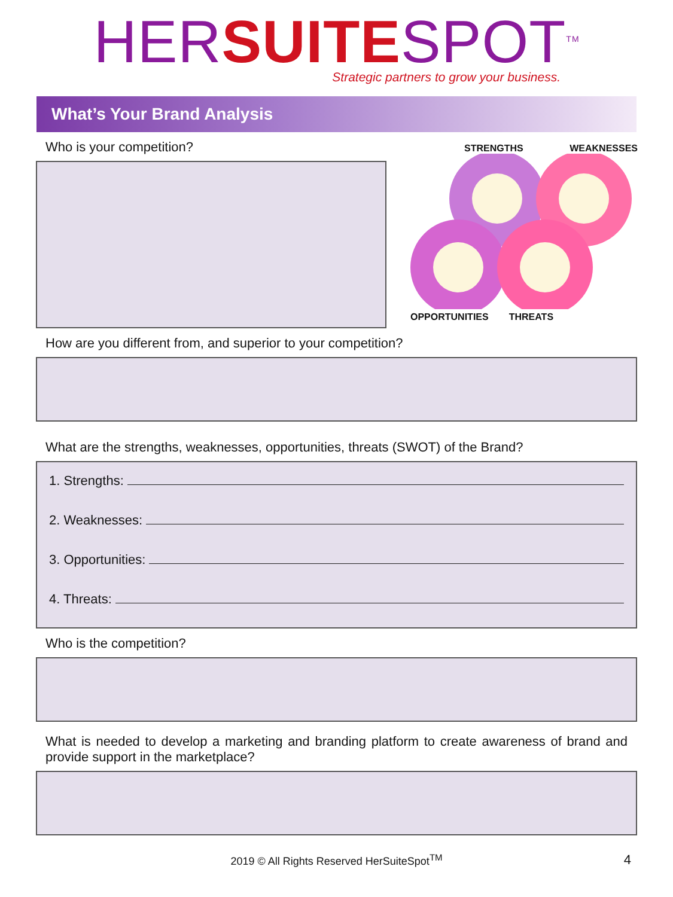HER SUITE SPOT<sup>TM</sup>
Strategic partners to grow your business.
What’s Your Brand Analysis
Who is your competition?
STRENGTHS WEAKNESSES
OPPORTUNITIES THREATS
How are you different from, and superior to your competition?
What are the strengths, weaknesses, opportunities, threats (SWOT) of the Brand?
1. Strengths:
2. Weaknesses:
3. Opportunities:
4. Threats:
Who is the competition?
What is needed to develop a marketing and branding platform to create awareness of brand and provide support in the marketplace?
2019 © All Rights Reserved HerSuiteSpot<sup>TM</sup> 4